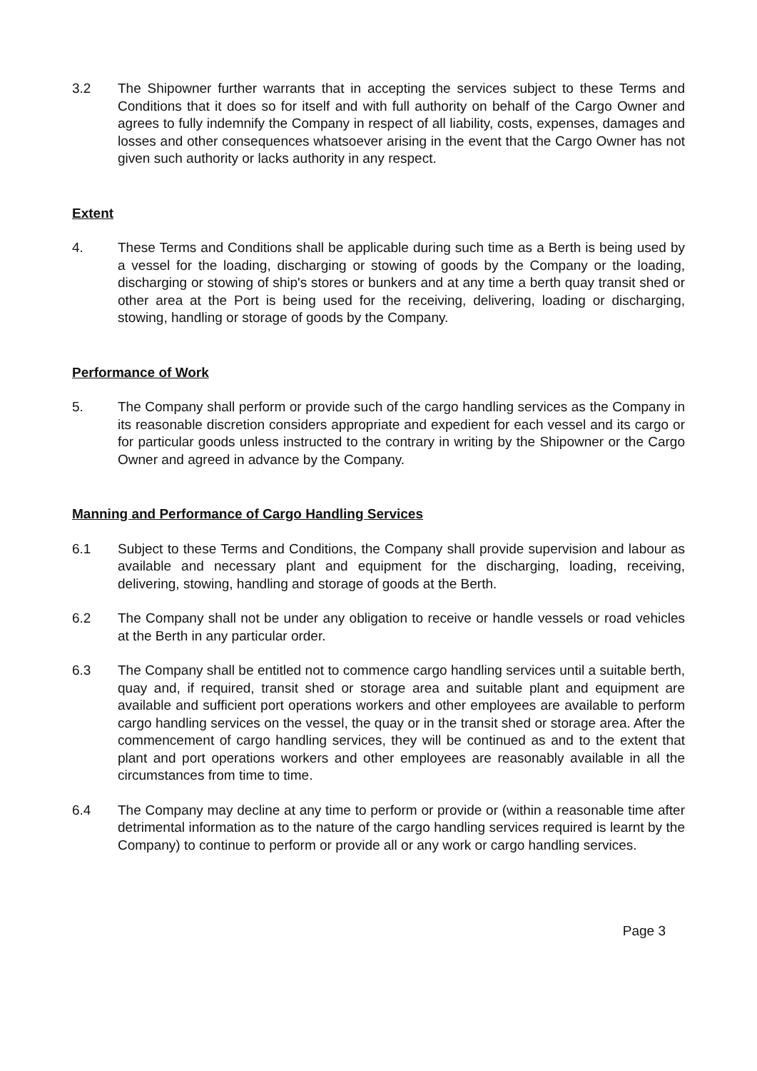3.2 The Shipowner further warrants that in accepting the services subject to these Terms and Conditions that it does so for itself and with full authority on behalf of the Cargo Owner and agrees to fully indemnify the Company in respect of all liability, costs, expenses, damages and losses and other consequences whatsoever arising in the event that the Cargo Owner has not given such authority or lacks authority in any respect.
Extent
4. These Terms and Conditions shall be applicable during such time as a Berth is being used by a vessel for the loading, discharging or stowing of goods by the Company or the loading, discharging or stowing of ship's stores or bunkers and at any time a berth quay transit shed or other area at the Port is being used for the receiving, delivering, loading or discharging, stowing, handling or storage of goods by the Company.
Performance of Work
5. The Company shall perform or provide such of the cargo handling services as the Company in its reasonable discretion considers appropriate and expedient for each vessel and its cargo or for particular goods unless instructed to the contrary in writing by the Shipowner or the Cargo Owner and agreed in advance by the Company.
Manning and Performance of Cargo Handling Services
6.1 Subject to these Terms and Conditions, the Company shall provide supervision and labour as available and necessary plant and equipment for the discharging, loading, receiving, delivering, stowing, handling and storage of goods at the Berth.
6.2 The Company shall not be under any obligation to receive or handle vessels or road vehicles at the Berth in any particular order.
6.3 The Company shall be entitled not to commence cargo handling services until a suitable berth, quay and, if required, transit shed or storage area and suitable plant and equipment are available and sufficient port operations workers and other employees are available to perform cargo handling services on the vessel, the quay or in the transit shed or storage area. After the commencement of cargo handling services, they will be continued as and to the extent that plant and port operations workers and other employees are reasonably available in all the circumstances from time to time.
6.4 The Company may decline at any time to perform or provide or (within a reasonable time after detrimental information as to the nature of the cargo handling services required is learnt by the Company) to continue to perform or provide all or any work or cargo handling services.
Page 3